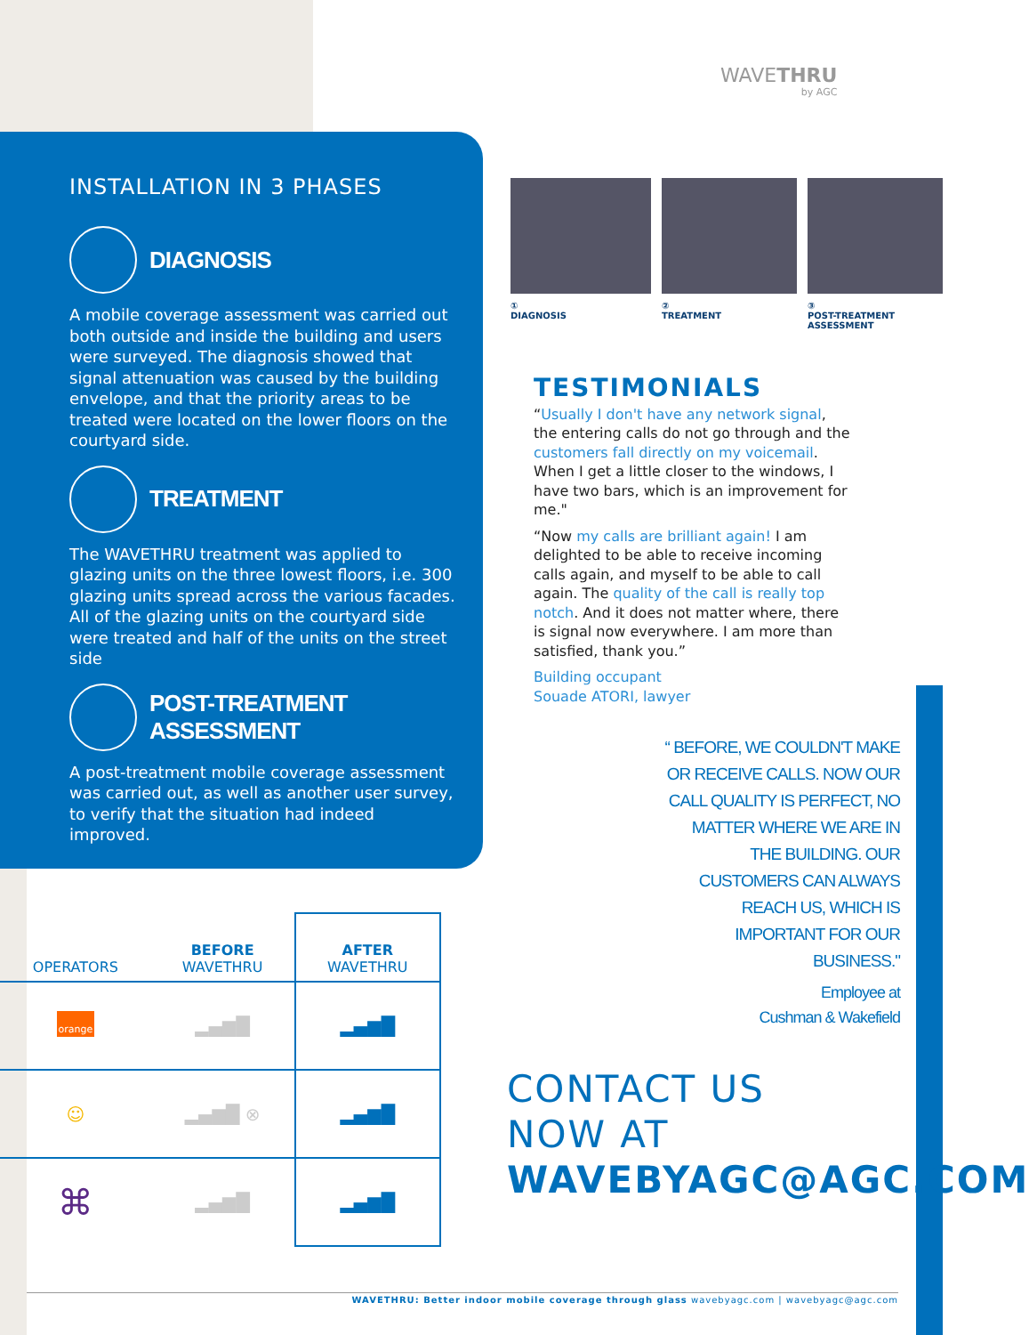WAVETHRU
by AGC
INSTALLATION IN 3 PHASES
DIAGNOSIS
A mobile coverage assessment was carried out both outside and inside the building and users were surveyed. The diagnosis showed that signal attenuation was caused by the building envelope, and that the priority areas to be treated were located on the lower floors on the courtyard side.
TREATMENT
The WAVETHRU treatment was applied to glazing units on the three lowest floors, i.e. 300 glazing units spread across the various facades. All of the glazing units on the courtyard side were treated and half of the units on the street side
POST-TREATMENT ASSESSMENT
A post-treatment mobile coverage assessment was carried out, as well as another user survey, to verify that the situation had indeed improved.
①
DIAGNOSIS
②
TREATMENT
③
POST-TREATMENT
ASSESSMENT
TESTIMONIALS
“Usually I don't have any network signal, the entering calls do not go through and the customers fall directly on my voicemail. When I get a little closer to the windows, I have two bars, which is an improvement for me."
“Now my calls are brilliant again! I am delighted to be able to receive incoming calls again, and myself to be able to call again. The quality of the call is really top notch. And it does not matter where, there is signal now everywhere. I am more than satisfied, thank you.”
Building occupant
Souade ATORI, lawyer
“ BEFORE, WE COULDN'T MAKE OR RECEIVE CALLS. NOW OUR CALL QUALITY IS PERFECT, NO MATTER WHERE WE ARE IN THE BUILDING. OUR CUSTOMERS CAN ALWAYS REACH US, WHICH IS IMPORTANT FOR OUR BUSINESS."
Employee at
Cushman & Wakefield
CONTACT US
NOW AT
WAVEBYAGC@AGC.COM
| OPERATORS | BEFORE WAVETHRU | AFTER WAVETHRU |
| --- | --- | --- |
| orange | ▂▄▆█ | ▂▄▆█ |
| ☺ | ▂▄▆█ ⊗ | ▂▄▆█ |
| ⌘ | ▂▄▆█ | ▂▄▆█ |
WAVETHRU: Better indoor mobile coverage through glass wavebyagc.com | wavebyagc@agc.com